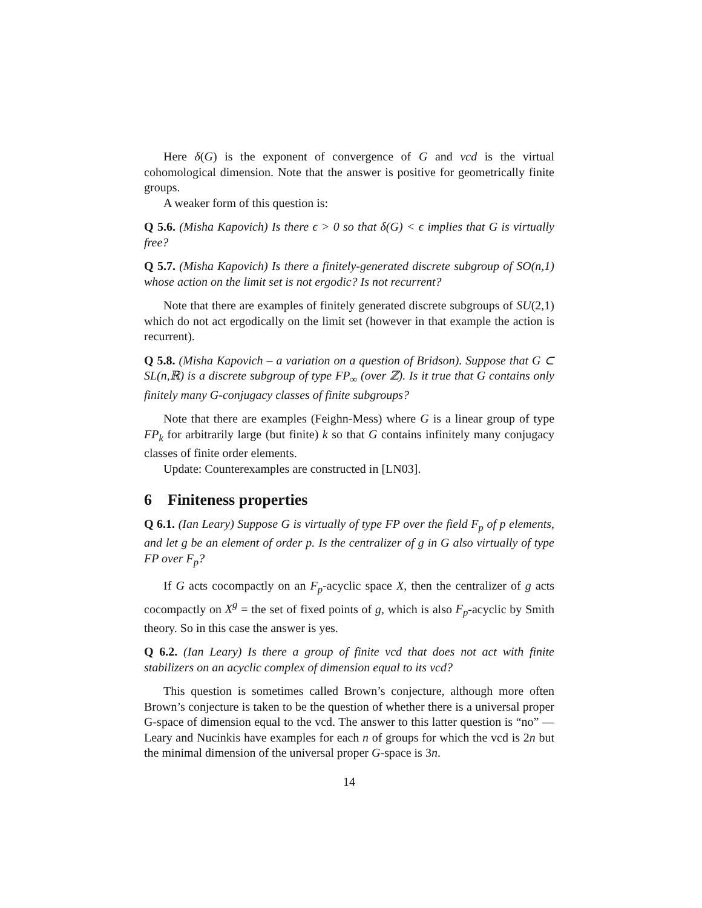Here δ(G) is the exponent of convergence of G and vcd is the virtual cohomological dimension. Note that the answer is positive for geometrically finite groups.
A weaker form of this question is:
Q 5.6. (Misha Kapovich) Is there ϵ > 0 so that δ(G) < ϵ implies that G is virtually free?
Q 5.7. (Misha Kapovich) Is there a finitely-generated discrete subgroup of SO(n,1) whose action on the limit set is not ergodic? Is not recurrent?
Note that there are examples of finitely generated discrete subgroups of SU(2,1) which do not act ergodically on the limit set (however in that example the action is recurrent).
Q 5.8. (Misha Kapovich – a variation on a question of Bridson). Suppose that G ⊂ SL(n,ℝ) is a discrete subgroup of type FP<sub>∞</sub> (over ℤ). Is it true that G contains only finitely many G-conjugacy classes of finite subgroups?
Note that there are examples (Feighn-Mess) where G is a linear group of type FP<sub>k</sub> for arbitrarily large (but finite) k so that G contains infinitely many conjugacy classes of finite order elements.
Update: Counterexamples are constructed in [LN03].
6 Finiteness properties
Q 6.1. (Ian Leary) Suppose G is virtually of type FP over the field F<sub>p</sub> of p elements, and let g be an element of order p. Is the centralizer of g in G also virtually of type FP over F<sub>p</sub>?
If G acts cocompactly on an F<sub>p</sub>-acyclic space X, then the centralizer of g acts cocompactly on X<sup>g</sup> = the set of fixed points of g, which is also F<sub>p</sub>-acyclic by Smith theory. So in this case the answer is yes.
Q 6.2. (Ian Leary) Is there a group of finite vcd that does not act with finite stabilizers on an acyclic complex of dimension equal to its vcd?
This question is sometimes called Brown’s conjecture, although more often Brown’s conjecture is taken to be the question of whether there is a universal proper G-space of dimension equal to the vcd. The answer to this latter question is “no” — Leary and Nucinkis have examples for each n of groups for which the vcd is 2n but the minimal dimension of the universal proper G-space is 3n.
14